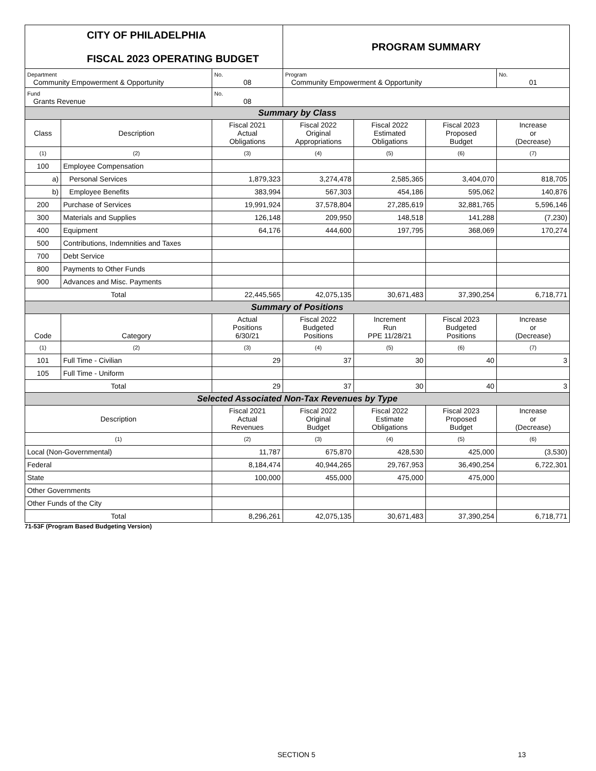| CITY OF PHILADELPHIA FISCAL 2023 OPERATING BUDGET | | | PROGRAM SUMMARY | | | |
| Department Community Empowerment & Opportunity | | No. 08 | Program Community Empowerment & Opportunity | | | No. 01 |
| Fund Grants Revenue | | No. 08 | | | | |
| Summary by Class | | | | | | |
| Class | Description | Fiscal 2021 Actual Obligations | Fiscal 2022 Original Appropriations | Fiscal 2022 Estimated Obligations | Fiscal 2023 Proposed Budget | Increase or (Decrease) |
| (1) | (2) | (3) | (4) | (5) | (6) | (7) |
| 100 | Employee Compensation | | | | | |
| a) | Personal Services | 1,879,323 | 3,274,478 | 2,585,365 | 3,404,070 | 818,705 |
| b) | Employee Benefits | 383,994 | 567,303 | 454,186 | 595,062 | 140,876 |
| 200 | Purchase of Services | 19,991,924 | 37,578,804 | 27,285,619 | 32,881,765 | 5,596,146 |
| 300 | Materials and Supplies | 126,148 | 209,950 | 148,518 | 141,288 | (7,230) |
| 400 | Equipment | 64,176 | 444,600 | 197,795 | 368,069 | 170,274 |
| 500 | Contributions, Indemnities and Taxes | | | | | |
| 700 | Debt Service | | | | | |
| 800 | Payments to Other Funds | | | | | |
| 900 | Advances and Misc. Payments | | | | | |
| Total | | 22,445,565 | 42,075,135 | 30,671,483 | 37,390,254 | 6,718,771 |
| Summary of Positions | | | | | | |
| Code | Category | Actual Positions 6/30/21 | Fiscal 2022 Budgeted Positions | Increment Run PPE 11/28/21 | Fiscal 2023 Budgeted Positions | Increase or (Decrease) |
| (1) | (2) | (3) | (4) | (5) | (6) | (7) |
| 101 | Full Time - Civilian | 29 | 37 | 30 | 40 | 3 |
| 105 | Full Time - Uniform | | | | | |
| Total | | 29 | 37 | 30 | 40 | 3 |
| Selected Associated Non-Tax Revenues by Type | | | | | | |
| Description | | Fiscal 2021 Actual Revenues | Fiscal 2022 Original Budget | Fiscal 2022 Estimate Obligations | Fiscal 2023 Proposed Budget | Increase or (Decrease) |
| (1) | | (2) | (3) | (4) | (5) | (6) |
| Local (Non-Governmental) | | 11,787 | 675,870 | 428,530 | 425,000 | (3,530) |
| Federal | | 8,184,474 | 40,944,265 | 29,767,953 | 36,490,254 | 6,722,301 |
| State | | 100,000 | 455,000 | 475,000 | 475,000 | |
| Other Governments | | | | | | |
| Other Funds of the City | | | | | | |
| Total | | 8,296,261 | 42,075,135 | 30,671,483 | 37,390,254 | 6,718,771 |
71-53F (Program Based Budgeting Version)
SECTION 5 13